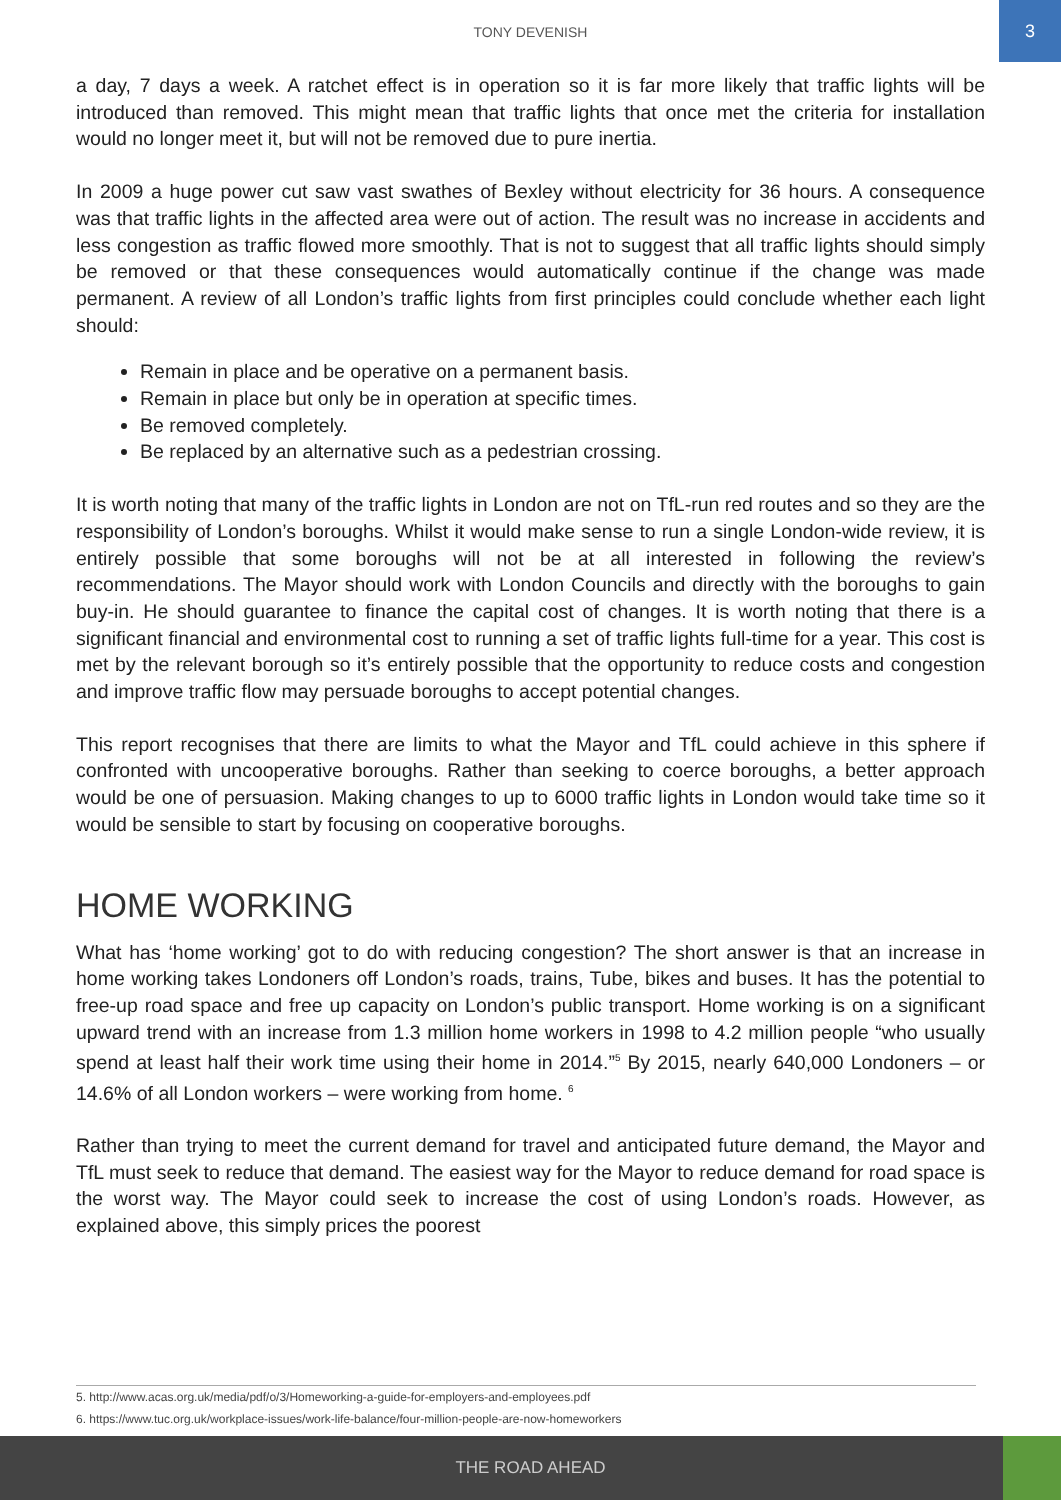TONY DEVENISH
3
a day, 7 days a week. A ratchet effect is in operation so it is far more likely that traffic lights will be introduced than removed. This might mean that traffic lights that once met the criteria for installation would no longer meet it, but will not be removed due to pure inertia.
In 2009 a huge power cut saw vast swathes of Bexley without electricity for 36 hours. A consequence was that traffic lights in the affected area were out of action. The result was no increase in accidents and less congestion as traffic flowed more smoothly. That is not to suggest that all traffic lights should simply be removed or that these consequences would automatically continue if the change was made permanent. A review of all London’s traffic lights from first principles could conclude whether each light should:
Remain in place and be operative on a permanent basis.
Remain in place but only be in operation at specific times.
Be removed completely.
Be replaced by an alternative such as a pedestrian crossing.
It is worth noting that many of the traffic lights in London are not on TfL-run red routes and so they are the responsibility of London’s boroughs. Whilst it would make sense to run a single London-wide review, it is entirely possible that some boroughs will not be at all interested in following the review’s recommendations. The Mayor should work with London Councils and directly with the boroughs to gain buy-in. He should guarantee to finance the capital cost of changes. It is worth noting that there is a significant financial and environmental cost to running a set of traffic lights full-time for a year. This cost is met by the relevant borough so it’s entirely possible that the opportunity to reduce costs and congestion and improve traffic flow may persuade boroughs to accept potential changes.
This report recognises that there are limits to what the Mayor and TfL could achieve in this sphere if confronted with uncooperative boroughs. Rather than seeking to coerce boroughs, a better approach would be one of persuasion. Making changes to up to 6000 traffic lights in London would take time so it would be sensible to start by focusing on cooperative boroughs.
HOME WORKING
What has ‘home working’ got to do with reducing congestion? The short answer is that an increase in home working takes Londoners off London’s roads, trains, Tube, bikes and buses. It has the potential to free-up road space and free up capacity on London’s public transport. Home working is on a significant upward trend with an increase from 1.3 million home workers in 1998 to 4.2 million people “who usually spend at least half their work time using their home in 2014.”<sup>5</sup> By 2015, nearly 640,000 Londoners – or 14.6% of all London workers – were working from home. <sup>6</sup>
Rather than trying to meet the current demand for travel and anticipated future demand, the Mayor and TfL must seek to reduce that demand. The easiest way for the Mayor to reduce demand for road space is the worst way. The Mayor could seek to increase the cost of using London’s roads. However, as explained above, this simply prices the poorest
5. http://www.acas.org.uk/media/pdf/o/3/Homeworking-a-guide-for-employers-and-employees.pdf
6. https://www.tuc.org.uk/workplace-issues/work-life-balance/four-million-people-are-now-homeworkers
THE ROAD AHEAD